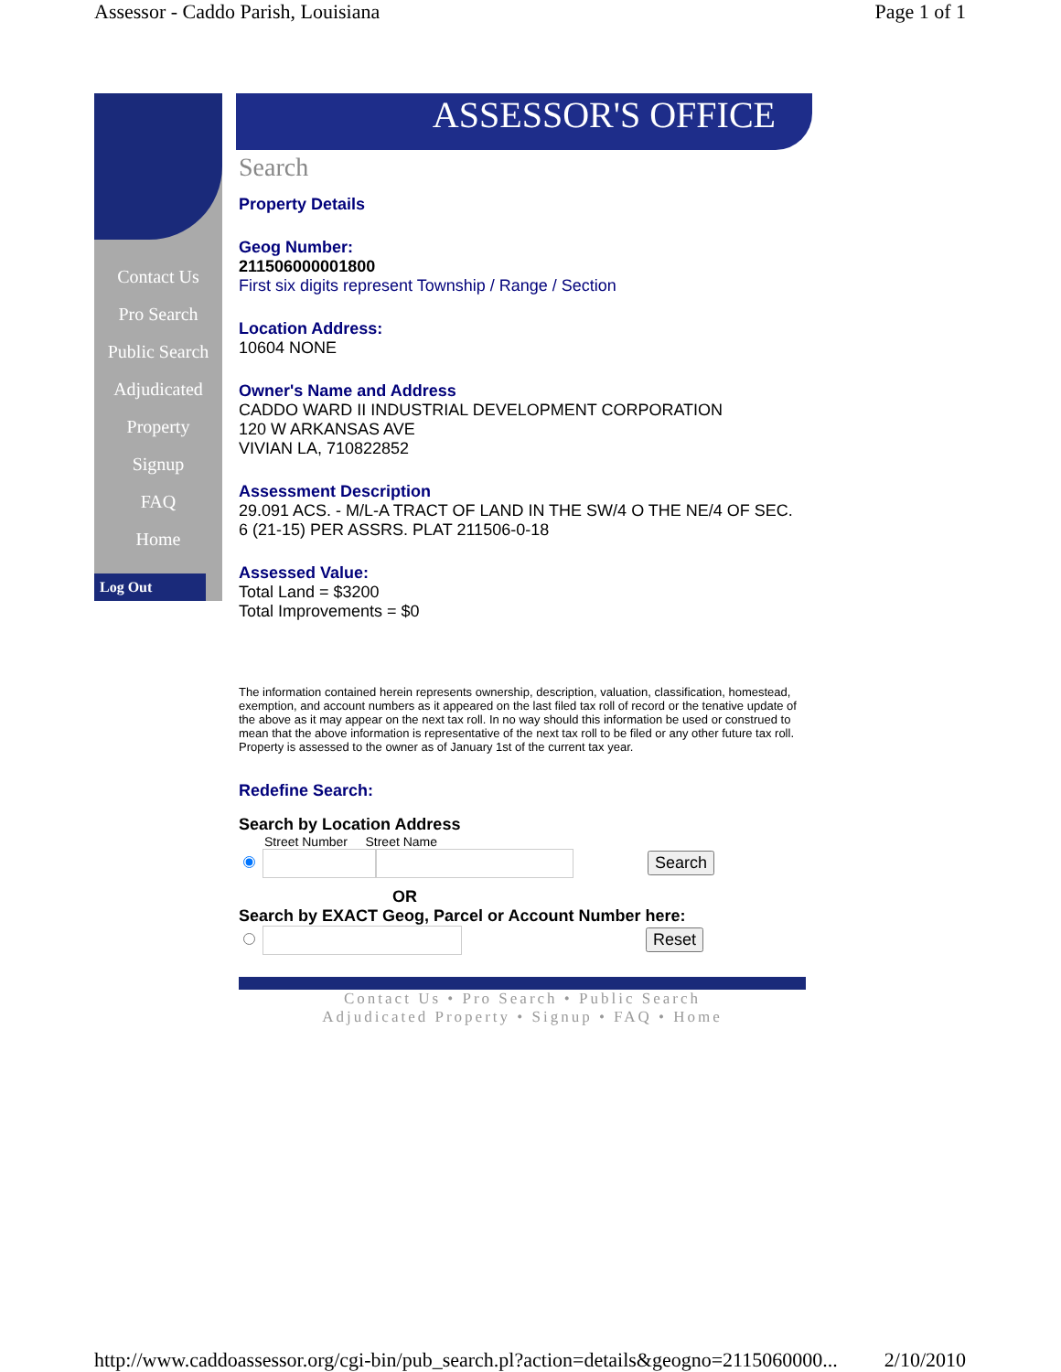Assessor - Caddo Parish, Louisiana Page 1 of 1
Contact Us
Pro Search
Public Search
Adjudicated Property
Signup
FAQ
Home
Log Out
ASSESSOR'S OFFICE
Search
Property Details
Geog Number:
211506000001800
First six digits represent Township / Range / Section
Location Address:
10604 NONE
Owner's Name and Address
CADDO WARD II INDUSTRIAL DEVELOPMENT CORPORATION
120 W ARKANSAS AVE
VIVIAN LA, 710822852
Assessment Description
29.091 ACS. - M/L-A TRACT OF LAND IN THE SW/4 O THE NE/4 OF SEC. 6 (21-15) PER ASSRS. PLAT 211506-0-18
Assessed Value:
Total Land = $3200
Total Improvements = $0
The information contained herein represents ownership, description, valuation, classification, homestead, exemption, and account numbers as it appeared on the last filed tax roll of record or the tenative update of the above as it may appear on the next tax roll. In no way should this information be used or construed to mean that the above information is representative of the next tax roll to be filed or any other future tax roll. Property is assessed to the owner as of January 1st of the current tax year.
Redefine Search:
Search by Location Address
Street Number Street Name
Search
OR
Search by EXACT Geog, Parcel or Account Number here:
Reset
Contact Us • Pro Search • Public Search
Adjudicated Property • Signup • FAQ • Home
http://www.caddoassessor.org/cgi-bin/pub_search.pl?action=details&geogno=2115060000... 2/10/2010